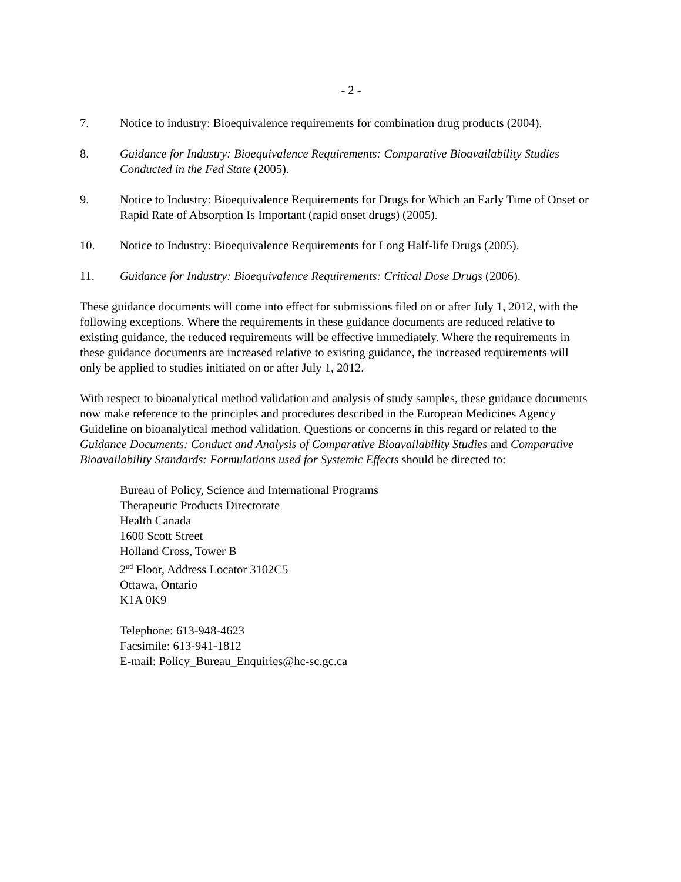- 2 -
7. Notice to industry: Bioequivalence requirements for combination drug products (2004).
8. Guidance for Industry: Bioequivalence Requirements: Comparative Bioavailability Studies Conducted in the Fed State (2005).
9. Notice to Industry: Bioequivalence Requirements for Drugs for Which an Early Time of Onset or Rapid Rate of Absorption Is Important (rapid onset drugs) (2005).
10. Notice to Industry: Bioequivalence Requirements for Long Half-life Drugs (2005).
11. Guidance for Industry: Bioequivalence Requirements: Critical Dose Drugs (2006).
These guidance documents will come into effect for submissions filed on or after July 1, 2012, with the following exceptions. Where the requirements in these guidance documents are reduced relative to existing guidance, the reduced requirements will be effective immediately. Where the requirements in these guidance documents are increased relative to existing guidance, the increased requirements will only be applied to studies initiated on or after July 1, 2012.
With respect to bioanalytical method validation and analysis of study samples, these guidance documents now make reference to the principles and procedures described in the European Medicines Agency Guideline on bioanalytical method validation. Questions or concerns in this regard or related to the Guidance Documents: Conduct and Analysis of Comparative Bioavailability Studies and Comparative Bioavailability Standards: Formulations used for Systemic Effects should be directed to:
Bureau of Policy, Science and International Programs
Therapeutic Products Directorate
Health Canada
1600 Scott Street
Holland Cross, Tower B
2<sup>nd</sup> Floor, Address Locator 3102C5
Ottawa, Ontario
K1A 0K9
Telephone: 613-948-4623
Facsimile: 613-941-1812
E-mail: Policy_Bureau_Enquiries@hc-sc.gc.ca